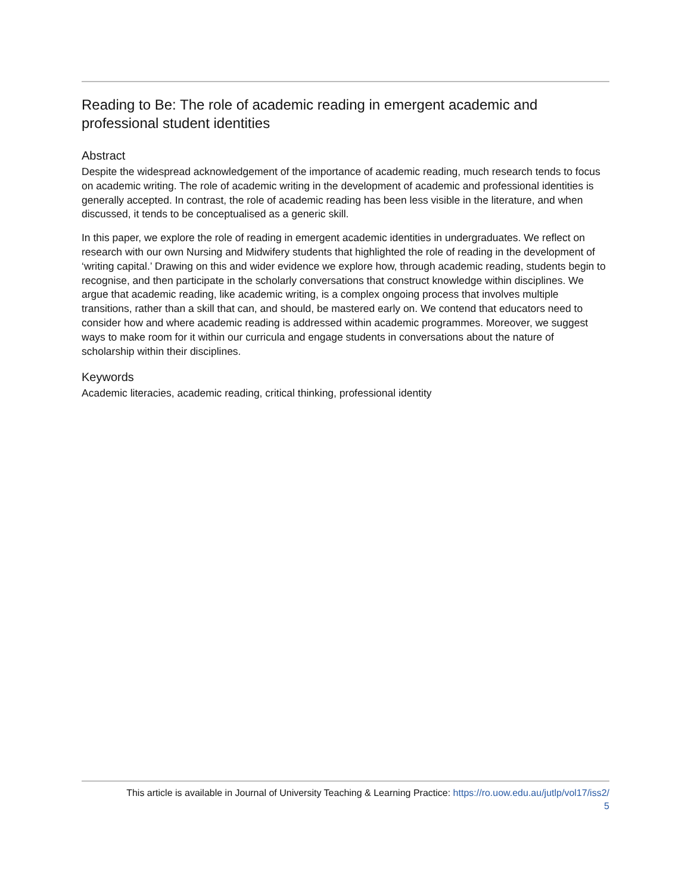Reading to Be: The role of academic reading in emergent academic and professional student identities
Abstract
Despite the widespread acknowledgement of the importance of academic reading, much research tends to focus on academic writing. The role of academic writing in the development of academic and professional identities is generally accepted. In contrast, the role of academic reading has been less visible in the literature, and when discussed, it tends to be conceptualised as a generic skill.
In this paper, we explore the role of reading in emergent academic identities in undergraduates. We reflect on research with our own Nursing and Midwifery students that highlighted the role of reading in the development of ‘writing capital.’ Drawing on this and wider evidence we explore how, through academic reading, students begin to recognise, and then participate in the scholarly conversations that construct knowledge within disciplines. We argue that academic reading, like academic writing, is a complex ongoing process that involves multiple transitions, rather than a skill that can, and should, be mastered early on. We contend that educators need to consider how and where academic reading is addressed within academic programmes. Moreover, we suggest ways to make room for it within our curricula and engage students in conversations about the nature of scholarship within their disciplines.
Keywords
Academic literacies, academic reading, critical thinking, professional identity
This article is available in Journal of University Teaching & Learning Practice: https://ro.uow.edu.au/jutlp/vol17/iss2/
5